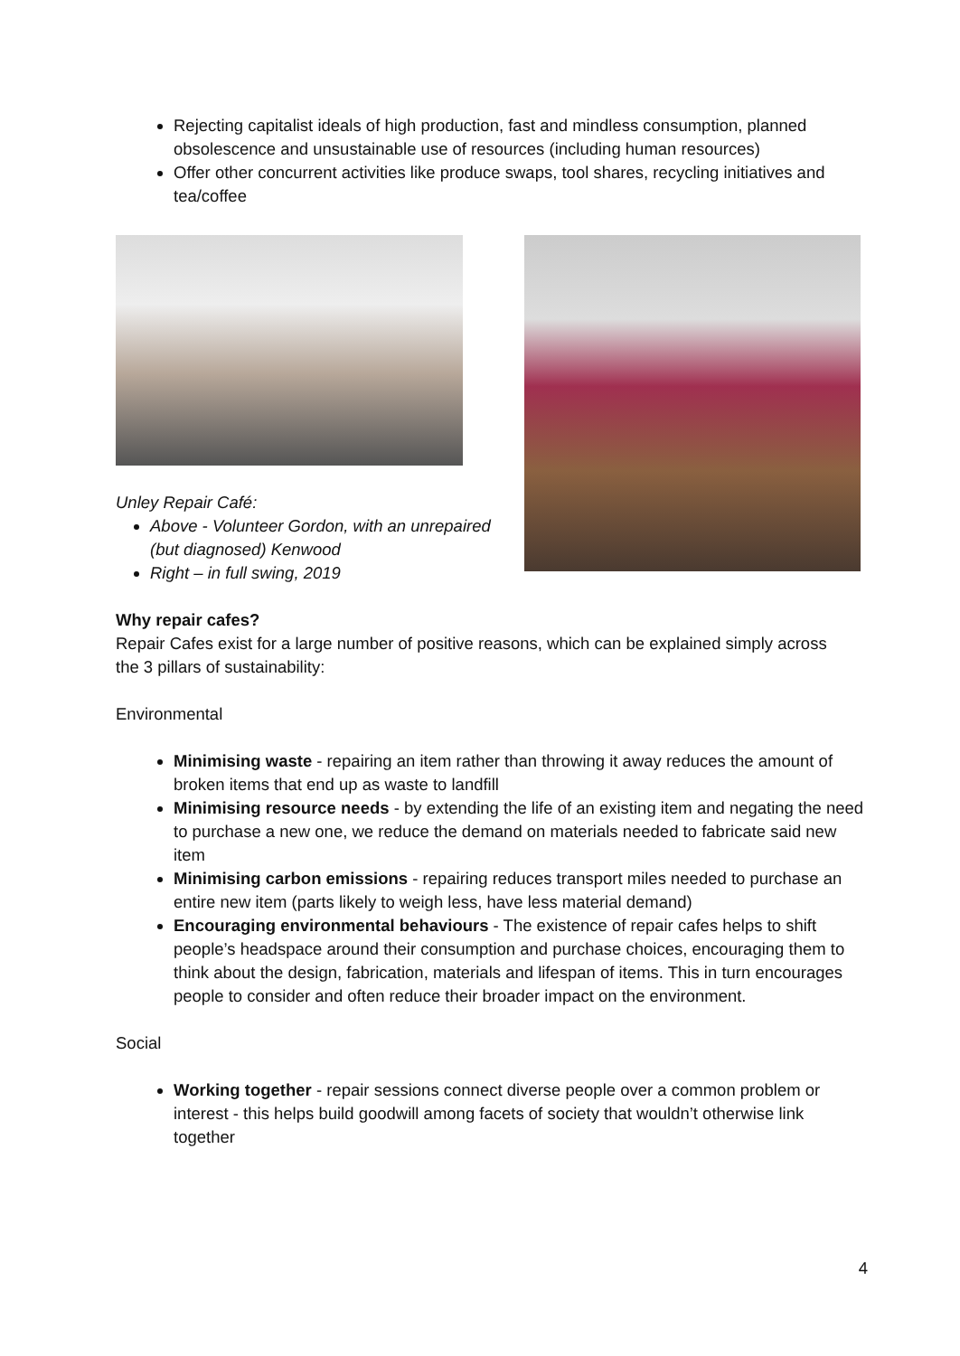Rejecting capitalist ideals of high production, fast and mindless consumption, planned obsolescence and unsustainable use of resources (including human resources)
Offer other concurrent activities like produce swaps, tool shares, recycling initiatives and tea/coffee
Unley Repair Café:
Above - Volunteer Gordon, with an unrepaired (but diagnosed) Kenwood
Right – in full swing, 2019
Why repair cafes?
Repair Cafes exist for a large number of positive reasons, which can be explained simply across the 3 pillars of sustainability:
Environmental
Minimising waste - repairing an item rather than throwing it away reduces the amount of broken items that end up as waste to landfill
Minimising resource needs - by extending the life of an existing item and negating the need to purchase a new one, we reduce the demand on materials needed to fabricate said new item
Minimising carbon emissions - repairing reduces transport miles needed to purchase an entire new item (parts likely to weigh less, have less material demand)
Encouraging environmental behaviours - The existence of repair cafes helps to shift people’s headspace around their consumption and purchase choices, encouraging them to think about the design, fabrication, materials and lifespan of items. This in turn encourages people to consider and often reduce their broader impact on the environment.
Social
Working together - repair sessions connect diverse people over a common problem or interest - this helps build goodwill among facets of society that wouldn’t otherwise link together
4